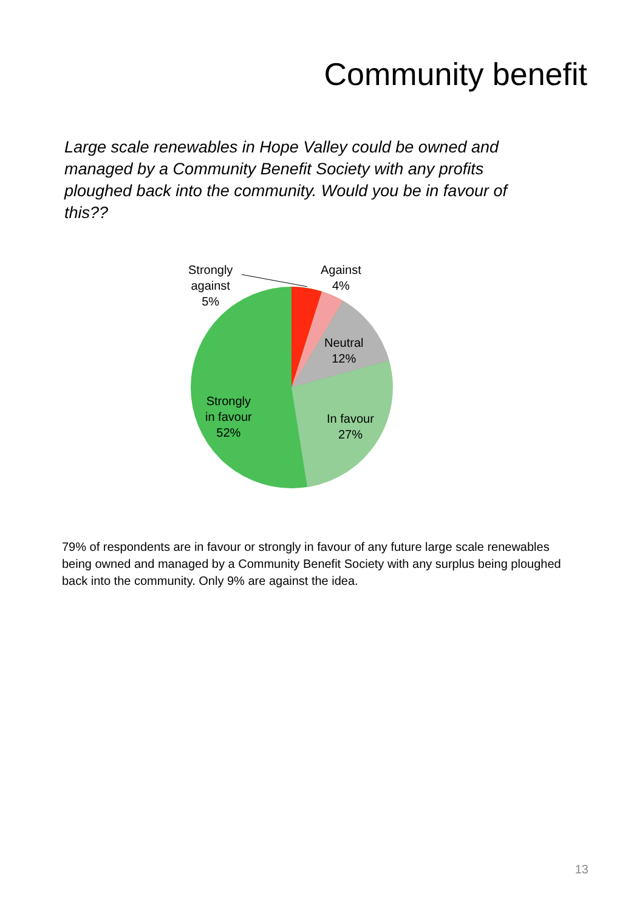Community benefit
Large scale renewables in Hope Valley could be owned and managed by a Community Benefit Society with any profits ploughed back into the community. Would you be in favour of this??
Strongly
against
5%
Against
4%
Neutral
12%
In favour
27%
Strongly
in favour
52%
79% of respondents are in favour or strongly in favour of any future large scale renewables being owned and managed by a Community Benefit Society with any surplus being ploughed back into the community. Only 9% are against the idea.
13